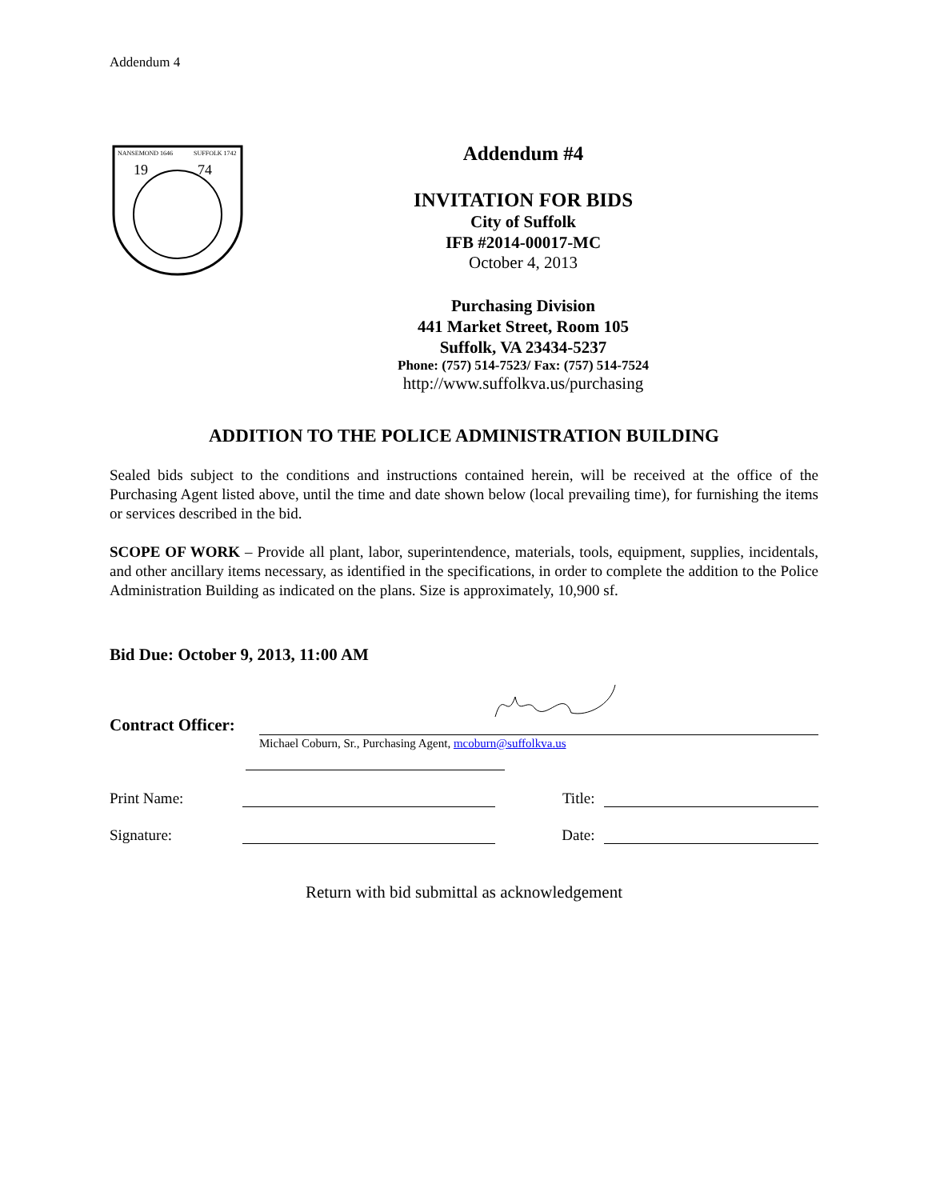Addendum 4
NANSEMOND 1646
SUFFOLK 1742
19
74
Addendum #4
INVITATION FOR BIDS
City of Suffolk
IFB #2014-00017-MC
October 4, 2013
Purchasing Division
441 Market Street, Room 105
Suffolk, VA 23434-5237
Phone: (757) 514-7523/ Fax: (757) 514-7524
http://www.suffolkva.us/purchasing
ADDITION TO THE POLICE ADMINISTRATION BUILDING
Sealed bids subject to the conditions and instructions contained herein, will be received at the office of the Purchasing Agent listed above, until the time and date shown below (local prevailing time), for furnishing the items or services described in the bid.
SCOPE OF WORK – Provide all plant, labor, superintendence, materials, tools, equipment, supplies, incidentals, and other ancillary items necessary, as identified in the specifications, in order to complete the addition to the Police Administration Building as indicated on the plans. Size is approximately, 10,900 sf.
Bid Due: October 9, 2013, 11:00 AM
Contract Officer:
Michael Coburn, Sr., Purchasing Agent, mcoburn@suffolkva.us
Print Name:
Title:
Signature:
Date:
Return with bid submittal as acknowledgement